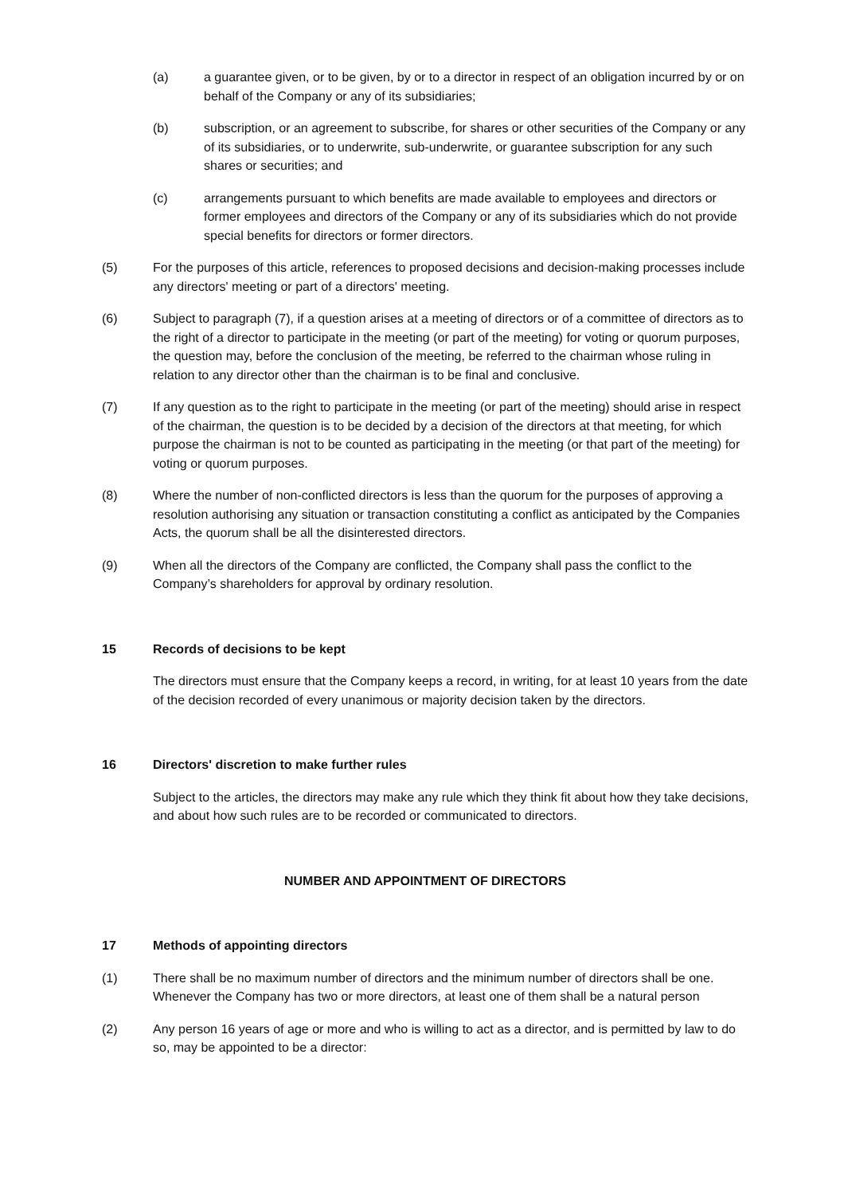(a) a guarantee given, or to be given, by or to a director in respect of an obligation incurred by or on behalf of the Company or any of its subsidiaries;
(b) subscription, or an agreement to subscribe, for shares or other securities of the Company or any of its subsidiaries, or to underwrite, sub-underwrite, or guarantee subscription for any such shares or securities; and
(c) arrangements pursuant to which benefits are made available to employees and directors or former employees and directors of the Company or any of its subsidiaries which do not provide special benefits for directors or former directors.
(5) For the purposes of this article, references to proposed decisions and decision-making processes include any directors' meeting or part of a directors' meeting.
(6) Subject to paragraph (7), if a question arises at a meeting of directors or of a committee of directors as to the right of a director to participate in the meeting (or part of the meeting) for voting or quorum purposes, the question may, before the conclusion of the meeting, be referred to the chairman whose ruling in relation to any director other than the chairman is to be final and conclusive.
(7) If any question as to the right to participate in the meeting (or part of the meeting) should arise in respect of the chairman, the question is to be decided by a decision of the directors at that meeting, for which purpose the chairman is not to be counted as participating in the meeting (or that part of the meeting) for voting or quorum purposes.
(8) Where the number of non-conflicted directors is less than the quorum for the purposes of approving a resolution authorising any situation or transaction constituting a conflict as anticipated by the Companies Acts, the quorum shall be all the disinterested directors.
(9) When all the directors of the Company are conflicted, the Company shall pass the conflict to the Company’s shareholders for approval by ordinary resolution.
15 Records of decisions to be kept
The directors must ensure that the Company keeps a record, in writing, for at least 10 years from the date of the decision recorded of every unanimous or majority decision taken by the directors.
16 Directors' discretion to make further rules
Subject to the articles, the directors may make any rule which they think fit about how they take decisions, and about how such rules are to be recorded or communicated to directors.
NUMBER AND APPOINTMENT OF DIRECTORS
17 Methods of appointing directors
(1) There shall be no maximum number of directors and the minimum number of directors shall be one. Whenever the Company has two or more directors, at least one of them shall be a natural person
(2) Any person 16 years of age or more and who is willing to act as a director, and is permitted by law to do so, may be appointed to be a director: